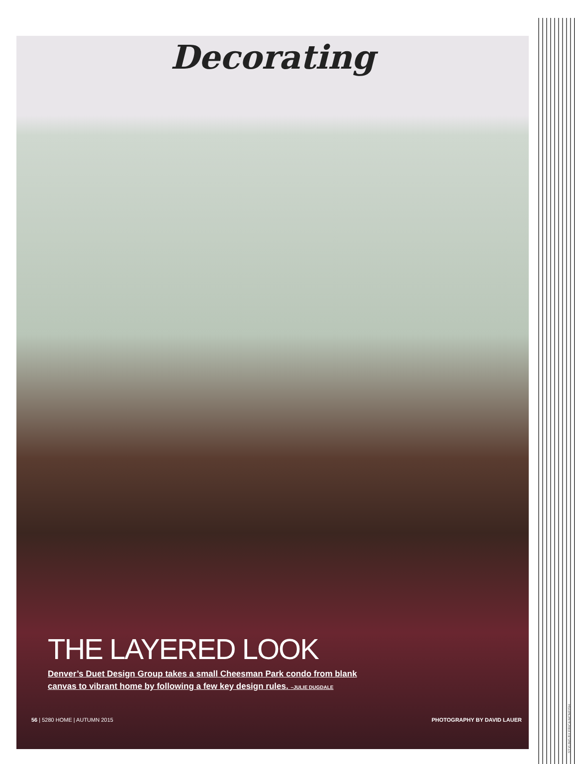Decorating
THE LAYERED LOOK
Denver’s Duet Design Group takes a small Cheesman Park condo from blank canvas to vibrant home by following a few key design rules. –JULIE DUGDALE
56 | 5280 HOME | AUTUMN 2015 PHOTOGRAPHY BY DAVID LAUER
STYLING BY ERICA MCNEISH